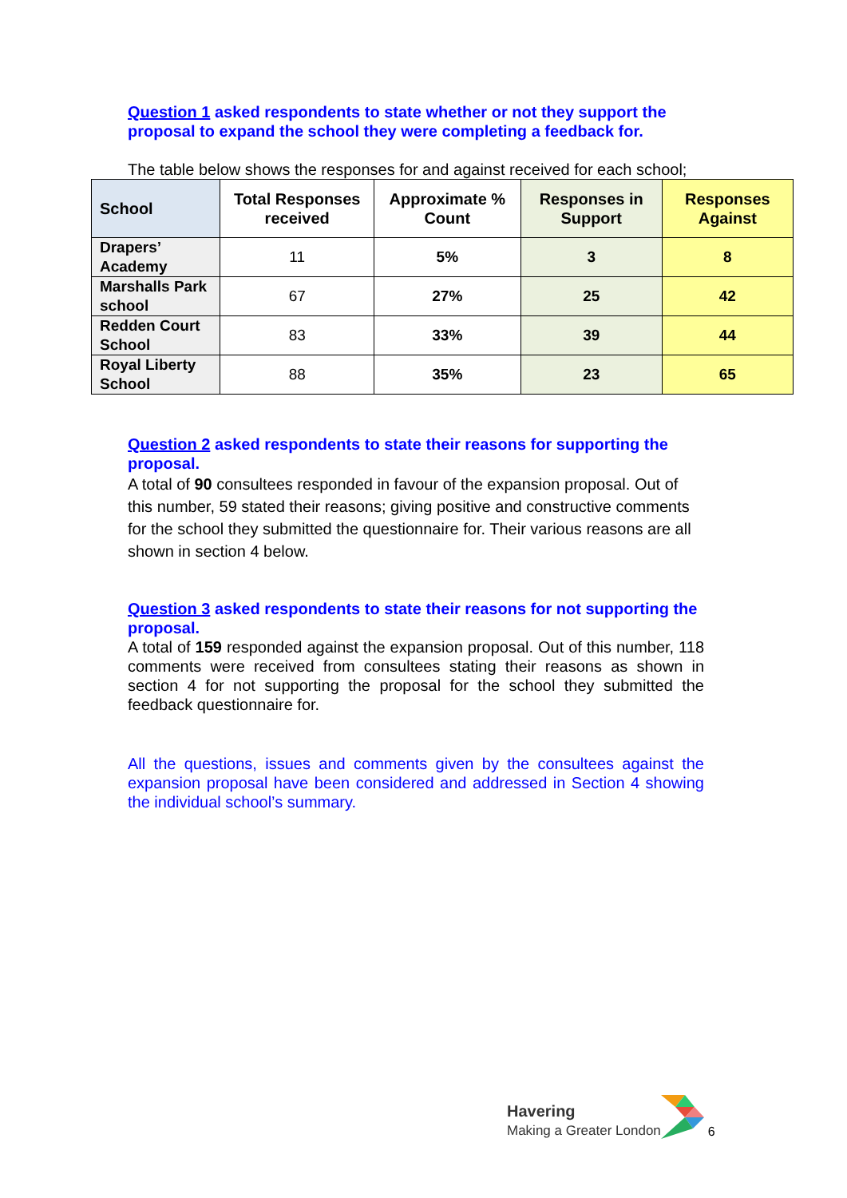Question 1 asked respondents to state whether or not they support the proposal to expand the school they were completing a feedback for.
The table below shows the responses for and against received for each school;
| School | Total Responses received | Approximate % Count | Responses in Support | Responses Against |
| --- | --- | --- | --- | --- |
| Drapers’ Academy | 11 | 5% | 3 | 8 |
| Marshalls Park school | 67 | 27% | 25 | 42 |
| Redden Court School | 83 | 33% | 39 | 44 |
| Royal Liberty School | 88 | 35% | 23 | 65 |
Question 2 asked respondents to state their reasons for supporting the proposal.
A total of 90 consultees responded in favour of the expansion proposal. Out of this number, 59 stated their reasons; giving positive and constructive comments for the school they submitted the questionnaire for. Their various reasons are all shown in section 4 below.
Question 3 asked respondents to state their reasons for not supporting the proposal.
A total of 159 responded against the expansion proposal. Out of this number, 118 comments were received from consultees stating their reasons as shown in section 4 for not supporting the proposal for the school they submitted the feedback questionnaire for.
All the questions, issues and comments given by the consultees against the expansion proposal have been considered and addressed in Section 4 showing the individual school’s summary.
Havering
Making a Greater London
6